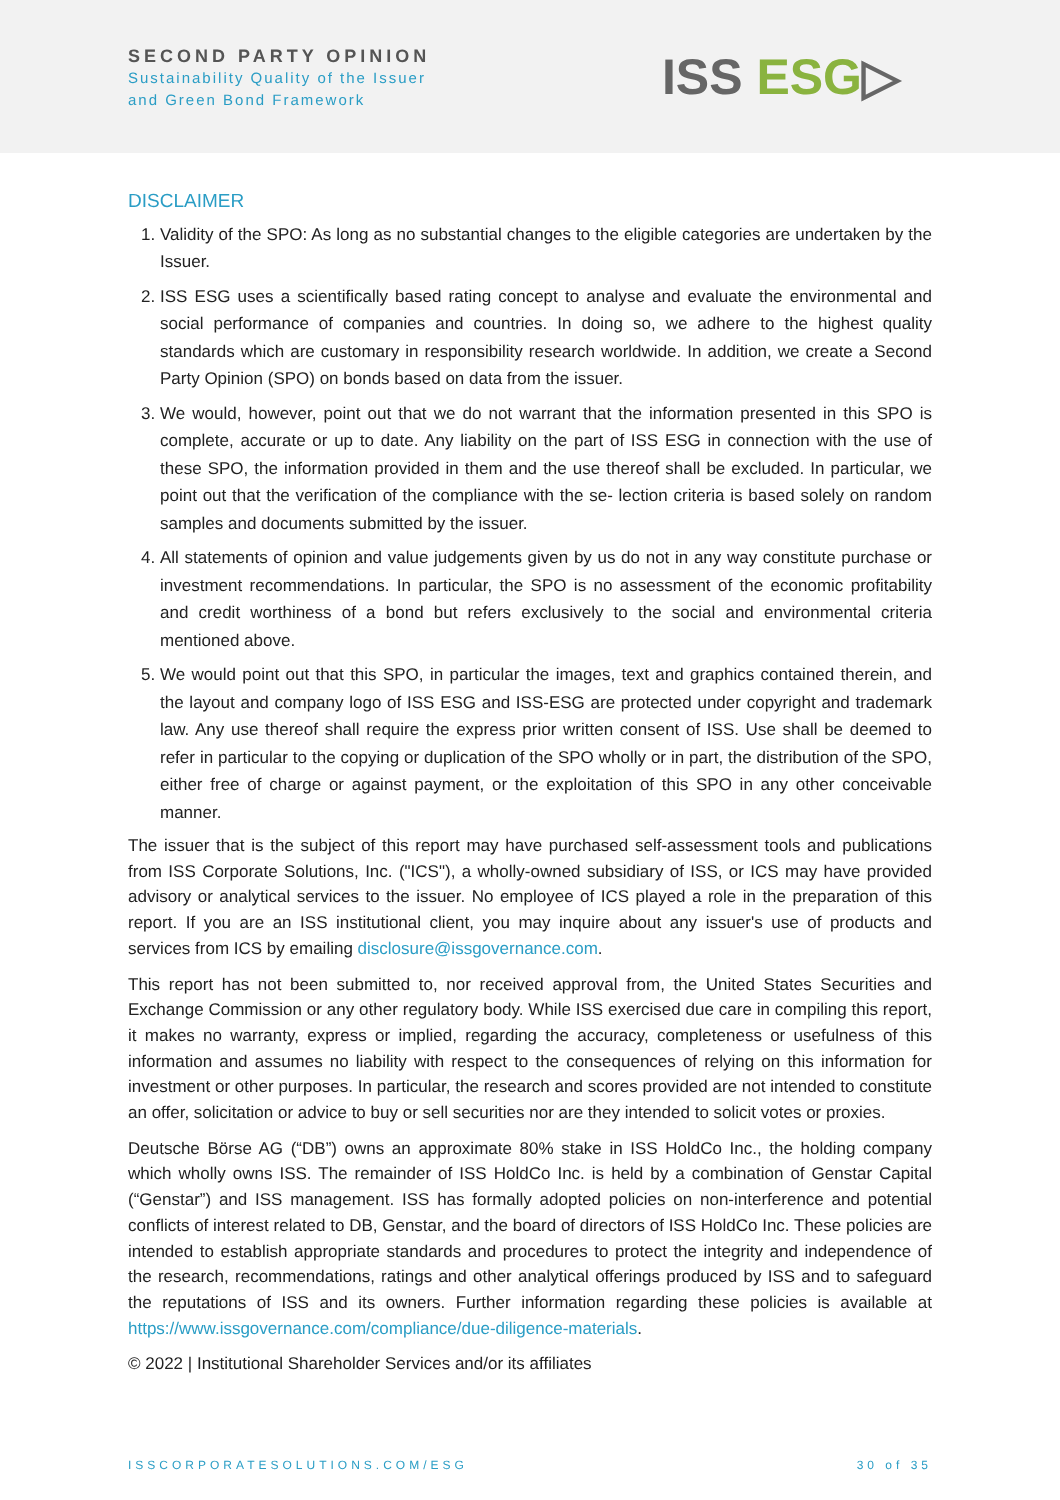SECOND PARTY OPINION
Sustainability Quality of the Issuer
and Green Bond Framework
ISS ESG▷
DISCLAIMER
1. Validity of the SPO: As long as no substantial changes to the eligible categories are undertaken by the Issuer.
2. ISS ESG uses a scientifically based rating concept to analyse and evaluate the environmental and social performance of companies and countries. In doing so, we adhere to the highest quality standards which are customary in responsibility research worldwide. In addition, we create a Second Party Opinion (SPO) on bonds based on data from the issuer.
3. We would, however, point out that we do not warrant that the information presented in this SPO is complete, accurate or up to date. Any liability on the part of ISS ESG in connection with the use of these SPO, the information provided in them and the use thereof shall be excluded. In particular, we point out that the verification of the compliance with the se- lection criteria is based solely on random samples and documents submitted by the issuer.
4. All statements of opinion and value judgements given by us do not in any way constitute purchase or investment recommendations. In particular, the SPO is no assessment of the economic profitability and credit worthiness of a bond but refers exclusively to the social and environmental criteria mentioned above.
5. We would point out that this SPO, in particular the images, text and graphics contained therein, and the layout and company logo of ISS ESG and ISS-ESG are protected under copyright and trademark law. Any use thereof shall require the express prior written consent of ISS. Use shall be deemed to refer in particular to the copying or duplication of the SPO wholly or in part, the distribution of the SPO, either free of charge or against payment, or the exploitation of this SPO in any other conceivable manner.
The issuer that is the subject of this report may have purchased self-assessment tools and publications from ISS Corporate Solutions, Inc. ("ICS"), a wholly-owned subsidiary of ISS, or ICS may have provided advisory or analytical services to the issuer. No employee of ICS played a role in the preparation of this report. If you are an ISS institutional client, you may inquire about any issuer's use of products and services from ICS by emailing disclosure@issgovernance.com.
This report has not been submitted to, nor received approval from, the United States Securities and Exchange Commission or any other regulatory body. While ISS exercised due care in compiling this report, it makes no warranty, express or implied, regarding the accuracy, completeness or usefulness of this information and assumes no liability with respect to the consequences of relying on this information for investment or other purposes. In particular, the research and scores provided are not intended to constitute an offer, solicitation or advice to buy or sell securities nor are they intended to solicit votes or proxies.
Deutsche Börse AG (“DB”) owns an approximate 80% stake in ISS HoldCo Inc., the holding company which wholly owns ISS. The remainder of ISS HoldCo Inc. is held by a combination of Genstar Capital (“Genstar”) and ISS management. ISS has formally adopted policies on non-interference and potential conflicts of interest related to DB, Genstar, and the board of directors of ISS HoldCo Inc. These policies are intended to establish appropriate standards and procedures to protect the integrity and independence of the research, recommendations, ratings and other analytical offerings produced by ISS and to safeguard the reputations of ISS and its owners. Further information regarding these policies is available at https://www.issgovernance.com/compliance/due-diligence-materials.
© 2022 | Institutional Shareholder Services and/or its affiliates
ISSCORPORATESOLUTIONS.COM/ESG 30 of 35